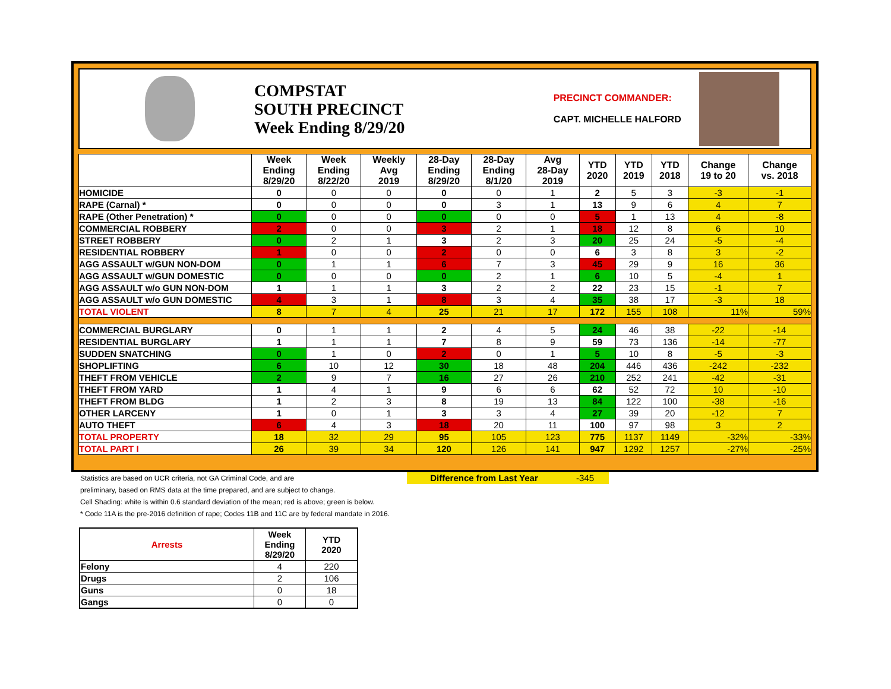COMPSTAT
SOUTH PRECINCT
Week Ending 8/29/20
PRECINCT COMMANDER:
CAPT. MICHELLE HALFORD
| | Week Ending 8/29/20 | Week Ending 8/22/20 | Weekly Avg 2019 | 28-Day Ending 8/29/20 | 28-Day Ending 8/1/20 | Avg 28-Day 2019 | YTD 2020 | YTD 2019 | YTD 2018 | Change 19 to 20 | Change vs. 2018 |
| --- | --- | --- | --- | --- | --- | --- | --- | --- | --- | --- | --- |
| HOMICIDE | 0 | 0 | 0 | 0 | 0 | 1 | 2 | 5 | 3 | -3 | -1 |
| RAPE (Carnal) * | 0 | 0 | 0 | 0 | 3 | 1 | 13 | 9 | 6 | 4 | 7 |
| RAPE (Other Penetration) * | 0 | 0 | 0 | 0 | 0 | 0 | 5 | 1 | 13 | 4 | -8 |
| COMMERCIAL ROBBERY | 2 | 0 | 0 | 3 | 2 | 1 | 18 | 12 | 8 | 6 | 10 |
| STREET ROBBERY | 0 | 2 | 1 | 3 | 2 | 3 | 20 | 25 | 24 | -5 | -4 |
| RESIDENTIAL ROBBERY | 1 | 0 | 0 | 2 | 0 | 0 | 6 | 3 | 8 | 3 | -2 |
| AGG ASSAULT w/GUN NON-DOM | 0 | 1 | 1 | 6 | 7 | 3 | 45 | 29 | 9 | 16 | 36 |
| AGG ASSAULT w/GUN DOMESTIC | 0 | 0 | 0 | 0 | 2 | 1 | 6 | 10 | 5 | -4 | 1 |
| AGG ASSAULT w/o GUN NON-DOM | 1 | 1 | 1 | 3 | 2 | 2 | 22 | 23 | 15 | -1 | 7 |
| AGG ASSAULT w/o GUN DOMESTIC | 4 | 3 | 1 | 8 | 3 | 4 | 35 | 38 | 17 | -3 | 18 |
| TOTAL VIOLENT | 8 | 7 | 4 | 25 | 21 | 17 | 172 | 155 | 108 | 11% | 59% |
| COMMERCIAL BURGLARY | 0 | 1 | 1 | 2 | 4 | 5 | 24 | 46 | 38 | -22 | -14 |
| RESIDENTIAL BURGLARY | 1 | 1 | 1 | 7 | 8 | 9 | 59 | 73 | 136 | -14 | -77 |
| SUDDEN SNATCHING | 0 | 1 | 0 | 2 | 0 | 1 | 5 | 10 | 8 | -5 | -3 |
| SHOPLIFTING | 6 | 10 | 12 | 30 | 18 | 48 | 204 | 446 | 436 | -242 | -232 |
| THEFT FROM VEHICLE | 2 | 9 | 7 | 16 | 27 | 26 | 210 | 252 | 241 | -42 | -31 |
| THEFT FROM YARD | 1 | 4 | 1 | 9 | 6 | 6 | 62 | 52 | 72 | 10 | -10 |
| THEFT FROM BLDG | 1 | 2 | 3 | 8 | 19 | 13 | 84 | 122 | 100 | -38 | -16 |
| OTHER LARCENY | 1 | 0 | 1 | 3 | 3 | 4 | 27 | 39 | 20 | -12 | 7 |
| AUTO THEFT | 6 | 4 | 3 | 18 | 20 | 11 | 100 | 97 | 98 | 3 | 2 |
| TOTAL PROPERTY | 18 | 32 | 29 | 95 | 105 | 123 | 775 | 1137 | 1149 | -32% | -33% |
| TOTAL PART I | 26 | 39 | 34 | 120 | 126 | 141 | 947 | 1292 | 1257 | -27% | -25% |
Statistics are based on UCR criteria, not GA Criminal Code, and are Difference from Last Year -345
preliminary, based on RMS data at the time prepared, and are subject to change.
Cell Shading: white is within 0.6 standard deviation of the mean; red is above; green is below.
* Code 11A is the pre-2016 definition of rape; Codes 11B and 11C are by federal mandate in 2016.
| Arrests | Week Ending 8/29/20 | YTD 2020 |
| --- | --- | --- |
| Felony | 4 | 220 |
| Drugs | 2 | 106 |
| Guns | 0 | 18 |
| Gangs | 0 | 0 |